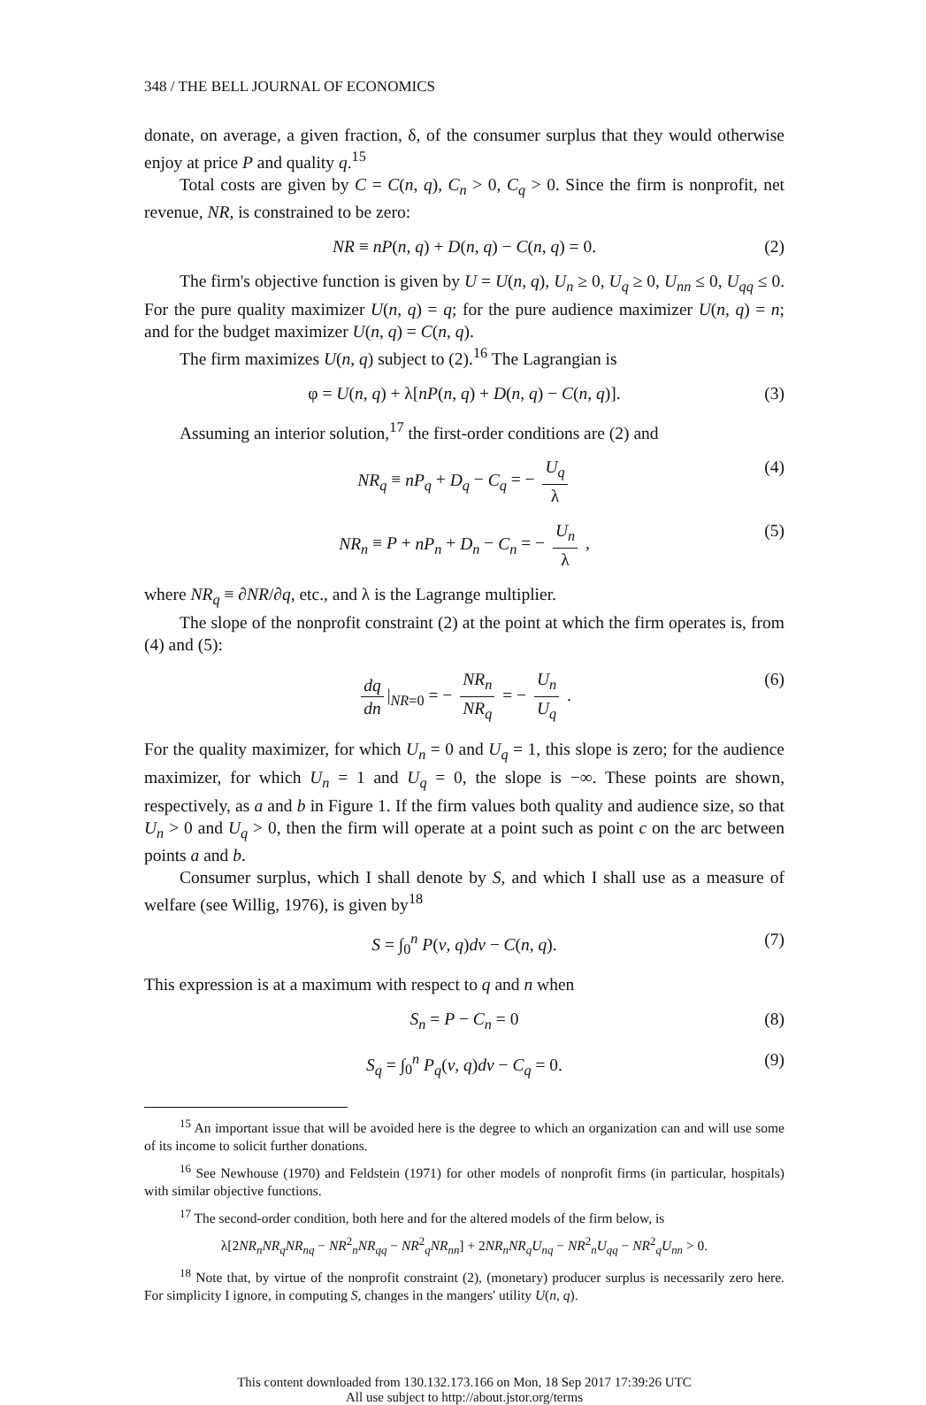348 / THE BELL JOURNAL OF ECONOMICS
donate, on average, a given fraction, δ, of the consumer surplus that they would otherwise enjoy at price P and quality q.<sup>15</sup>
Total costs are given by C = C(n, q), C<sub>n</sub> > 0, C<sub>q</sub> > 0. Since the firm is nonprofit, net revenue, NR, is constrained to be zero:
NR ≡ nP(n, q) + D(n, q) − C(n, q) = 0. (2)
The firm's objective function is given by U = U(n, q), U<sub>n</sub> ≥ 0, U<sub>q</sub> ≥ 0, U<sub>nn</sub> ≤ 0, U<sub>qq</sub> ≤ 0. For the pure quality maximizer U(n, q) = q; for the pure audience maximizer U(n, q) = n; and for the budget maximizer U(n, q) = C(n, q).
The firm maximizes U(n, q) subject to (2).<sup>16</sup> The Lagrangian is
φ = U(n, q) + λ[nP(n, q) + D(n, q) − C(n, q)]. (3)
Assuming an interior solution,<sup>17</sup> the first-order conditions are (2) and
NR<sub>q</sub> ≡ nP<sub>q</sub> + D<sub>q</sub> − C<sub>q</sub> = − U<sub>q</sub> λ (4)
NR<sub>n</sub> ≡ P + nP<sub>n</sub> + D<sub>n</sub> − C<sub>n</sub> = − U<sub>n</sub> λ , (5)
where NR<sub>q</sub> ≡ ∂NR/∂q, etc., and λ is the Lagrange multiplier.
The slope of the nonprofit constraint (2) at the point at which the firm operates is, from (4) and (5):
dq dn |<sub>NR=0</sub> = − NR<sub>n</sub> NR<sub>q</sub> = − U<sub>n</sub> U<sub>q</sub> . (6)
For the quality maximizer, for which U<sub>n</sub> = 0 and U<sub>q</sub> = 1, this slope is zero; for the audience maximizer, for which U<sub>n</sub> = 1 and U<sub>q</sub> = 0, the slope is −∞. These points are shown, respectively, as a and b in Figure 1. If the firm values both quality and audience size, so that U<sub>n</sub> > 0 and U<sub>q</sub> > 0, then the firm will operate at a point such as point c on the arc between points a and b.
Consumer surplus, which I shall denote by S, and which I shall use as a measure of welfare (see Willig, 1976), is given by<sup>18</sup>
S = ∫<sub>0</sub><sup>n</sup> P(v, q)dv − C(n, q). (7)
This expression is at a maximum with respect to q and n when
S<sub>n</sub> = P − C<sub>n</sub> = 0 (8)
S<sub>q</sub> = ∫<sub>0</sub><sup>n</sup> P<sub>q</sub>(v, q)dv − C<sub>q</sub> = 0. (9)
<sup>15</sup> An important issue that will be avoided here is the degree to which an organization can and will use some of its income to solicit further donations.
<sup>16</sup> See Newhouse (1970) and Feldstein (1971) for other models of nonprofit firms (in particular, hospitals) with similar objective functions.
<sup>17</sup> The second-order condition, both here and for the altered models of the firm below, is
λ[2NR<sub>n</sub>NR<sub>q</sub>NR<sub>nq</sub> − NR<sup>2</sup><sub>n</sub>NR<sub>qq</sub> − NR<sup>2</sup><sub>q</sub>NR<sub>nn</sub>] + 2NR<sub>n</sub>NR<sub>q</sub>U<sub>nq</sub> − NR<sup>2</sup><sub>n</sub>U<sub>qq</sub> − NR<sup>2</sup><sub>q</sub>U<sub>nn</sub> > 0.
<sup>18</sup> Note that, by virtue of the nonprofit constraint (2), (monetary) producer surplus is necessarily zero here. For simplicity I ignore, in computing S, changes in the mangers' utility U(n, q).
This content downloaded from 130.132.173.166 on Mon, 18 Sep 2017 17:39:26 UTC
All use subject to http://about.jstor.org/terms